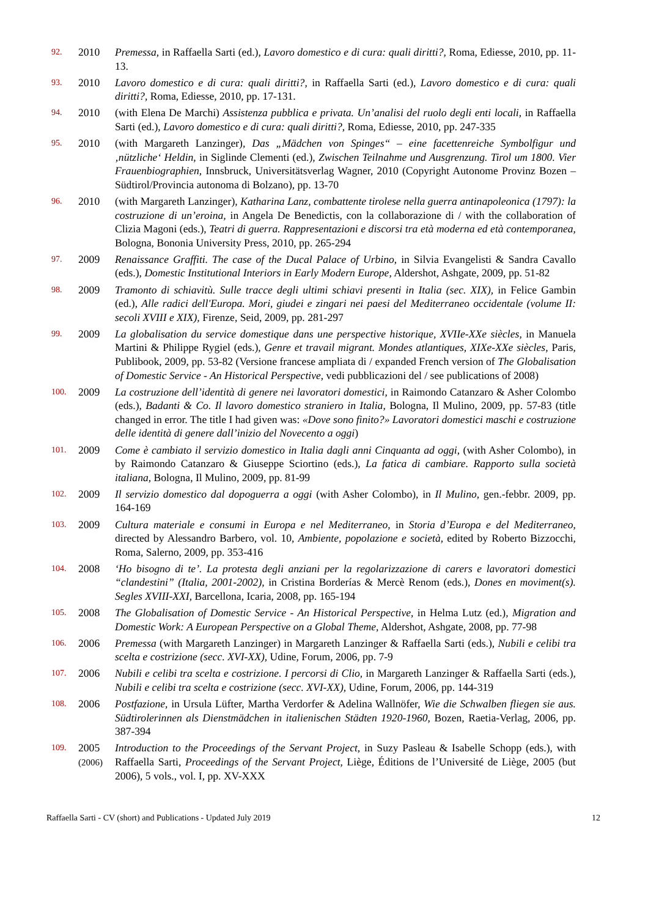92.
2010 Premessa, in Raffaella Sarti (ed.), Lavoro domestico e di cura: quali diritti?, Roma, Ediesse, 2010, pp. 11-13.
93.
2010 Lavoro domestico e di cura: quali diritti?, in Raffaella Sarti (ed.), Lavoro domestico e di cura: quali diritti?, Roma, Ediesse, 2010, pp. 17-131.
94.
2010 (with Elena De Marchi) Assistenza pubblica e privata. Un’analisi del ruolo degli enti locali, in Raffaella Sarti (ed.), Lavoro domestico e di cura: quali diritti?, Roma, Ediesse, 2010, pp. 247-335
95.
2010 (with Margareth Lanzinger), Das „Mädchen von Spinges“ – eine facettenreiche Symbolfigur und ‚nützliche‘ Heldin, in Siglinde Clementi (ed.), Zwischen Teilnahme und Ausgrenzung. Tirol um 1800. Vier Frauenbiographien, Innsbruck, Universitätsverlag Wagner, 2010 (Copyright Autonome Provinz Bozen – Südtirol/Provincia autonoma di Bolzano), pp. 13-70
96.
2010 (with Margareth Lanzinger), Katharina Lanz, combattente tirolese nella guerra antinapoleonica (1797): la costruzione di un’eroina, in Angela De Benedictis, con la collaborazione di / with the collaboration of Clizia Magoni (eds.), Teatri di guerra. Rappresentazioni e discorsi tra età moderna ed età contemporanea, Bologna, Bononia University Press, 2010, pp. 265-294
97.
2009 Renaissance Graffiti. The case of the Ducal Palace of Urbino, in Silvia Evangelisti & Sandra Cavallo (eds.), Domestic Institutional Interiors in Early Modern Europe, Aldershot, Ashgate, 2009, pp. 51-82
98.
2009 Tramonto di schiavitù. Sulle tracce degli ultimi schiavi presenti in Italia (sec. XIX), in Felice Gambin (ed.), Alle radici dell'Europa. Mori, giudei e zingari nei paesi del Mediterraneo occidentale (volume II: secoli XVIII e XIX), Firenze, Seid, 2009, pp. 281-297
99.
2009 La globalisation du service domestique dans une perspective historique, XVIIe-XXe siècles, in Manuela Martini & Philippe Rygiel (eds.), Genre et travail migrant. Mondes atlantiques, XIXe-XXe siècles, Paris, Publibook, 2009, pp. 53-82 (Versione francese ampliata di / expanded French version of The Globalisation of Domestic Service - An Historical Perspective, vedi pubblicazioni del / see publications of 2008)
100.
2009 La costruzione dell’identità di genere nei lavoratori domestici, in Raimondo Catanzaro & Asher Colombo (eds.), Badanti & Co. Il lavoro domestico straniero in Italia, Bologna, Il Mulino, 2009, pp. 57-83 (title changed in error. The title I had given was: «Dove sono finito?» Lavoratori domestici maschi e costruzione delle identità di genere dall’inizio del Novecento a oggi)
101.
2009 Come è cambiato il servizio domestico in Italia dagli anni Cinquanta ad oggi, (with Asher Colombo), in by Raimondo Catanzaro & Giuseppe Sciortino (eds.), La fatica di cambiare. Rapporto sulla società italiana, Bologna, Il Mulino, 2009, pp. 81-99
102.
2009 Il servizio domestico dal dopoguerra a oggi (with Asher Colombo), in Il Mulino, gen.-febbr. 2009, pp. 164-169
103.
2009 Cultura materiale e consumi in Europa e nel Mediterraneo, in Storia d’Europa e del Mediterraneo, directed by Alessandro Barbero, vol. 10, Ambiente, popolazione e società, edited by Roberto Bizzocchi, Roma, Salerno, 2009, pp. 353-416
104.
2008 ‘Ho bisogno di te’. La protesta degli anziani per la regolarizzazione di carers e lavoratori domestici “clandestini” (Italia, 2001-2002), in Cristina Borderías & Mercè Renom (eds.), Dones en moviment(s). Segles XVIII-XXI, Barcellona, Icaria, 2008, pp. 165-194
105.
2008 The Globalisation of Domestic Service - An Historical Perspective, in Helma Lutz (ed.), Migration and Domestic Work: A European Perspective on a Global Theme, Aldershot, Ashgate, 2008, pp. 77-98
106.
2006 Premessa (with Margareth Lanzinger) in Margareth Lanzinger & Raffaella Sarti (eds.), Nubili e celibi tra scelta e costrizione (secc. XVI-XX), Udine, Forum, 2006, pp. 7-9
107.
2006 Nubili e celibi tra scelta e costrizione. I percorsi di Clio, in Margareth Lanzinger & Raffaella Sarti (eds.), Nubili e celibi tra scelta e costrizione (secc. XVI-XX), Udine, Forum, 2006, pp. 144-319
108.
2006 Postfazione, in Ursula Lüfter, Martha Verdorfer & Adelina Wallnöfer, Wie die Schwalben fliegen sie aus. Südtirolerinnen als Dienstmädchen in italienischen Städten 1920-1960, Bozen, Raetia-Verlag, 2006, pp. 387-394
109.
2005
(2006)
Introduction to the Proceedings of the Servant Project, in Suzy Pasleau & Isabelle Schopp (eds.), with Raffaella Sarti, Proceedings of the Servant Project, Liège, Éditions de l’Université de Liège, 2005 (but 2006), 5 vols., vol. I, pp. XV-XXX
Raffaella Sarti - CV (short) and Publications - Updated July 2019 12